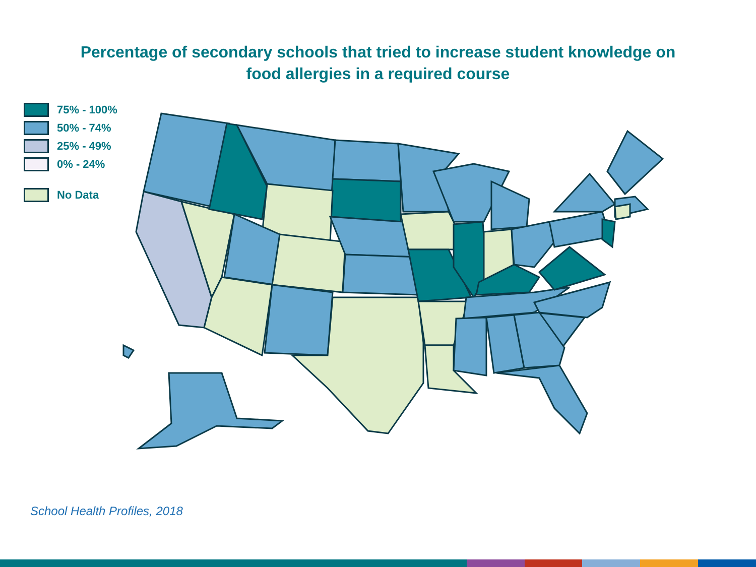Percentage of secondary schools that tried to increase student knowledge on
food allergies in a required course
75% - 100%
50% - 74%
25% - 49%
0% - 24%
No Data
School Health Profiles, 2018